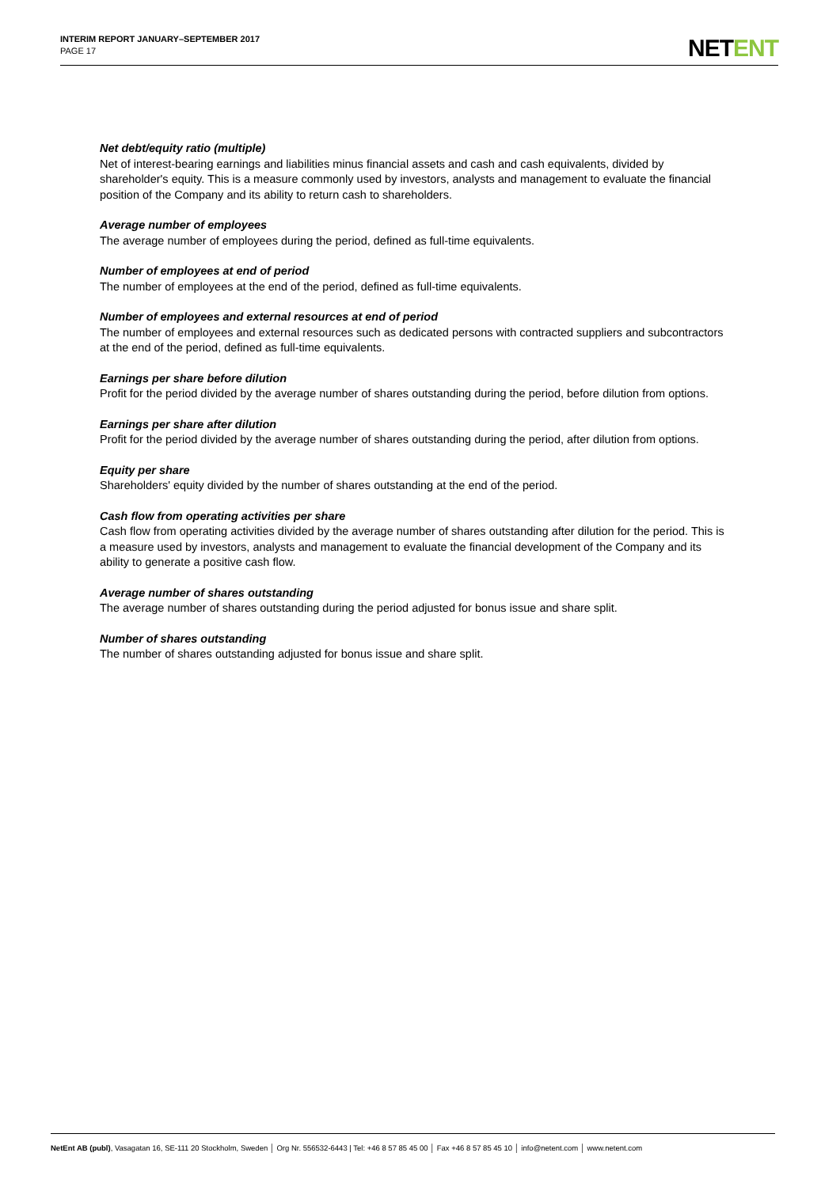INTERIM REPORT JANUARY–SEPTEMBER 2017
PAGE 17
NETENT
Net debt/equity ratio (multiple)
Net of interest-bearing earnings and liabilities minus financial assets and cash and cash equivalents, divided by shareholder's equity. This is a measure commonly used by investors, analysts and management to evaluate the financial position of the Company and its ability to return cash to shareholders.
Average number of employees
The average number of employees during the period, defined as full-time equivalents.
Number of employees at end of period
The number of employees at the end of the period, defined as full-time equivalents.
Number of employees and external resources at end of period
The number of employees and external resources such as dedicated persons with contracted suppliers and subcontractors at the end of the period, defined as full-time equivalents.
Earnings per share before dilution
Profit for the period divided by the average number of shares outstanding during the period, before dilution from options.
Earnings per share after dilution
Profit for the period divided by the average number of shares outstanding during the period, after dilution from options.
Equity per share
Shareholders' equity divided by the number of shares outstanding at the end of the period.
Cash flow from operating activities per share
Cash flow from operating activities divided by the average number of shares outstanding after dilution for the period. This is a measure used by investors, analysts and management to evaluate the financial development of the Company and its ability to generate a positive cash flow.
Average number of shares outstanding
The average number of shares outstanding during the period adjusted for bonus issue and share split.
Number of shares outstanding
The number of shares outstanding adjusted for bonus issue and share split.
NetEnt AB (publ), Vasagatan 16, SE-111 20 Stockholm, Sweden │ Org Nr. 556532-6443 | Tel: +46 8 57 85 45 00 │ Fax +46 8 57 85 45 10 │ info@netent.com │ www.netent.com